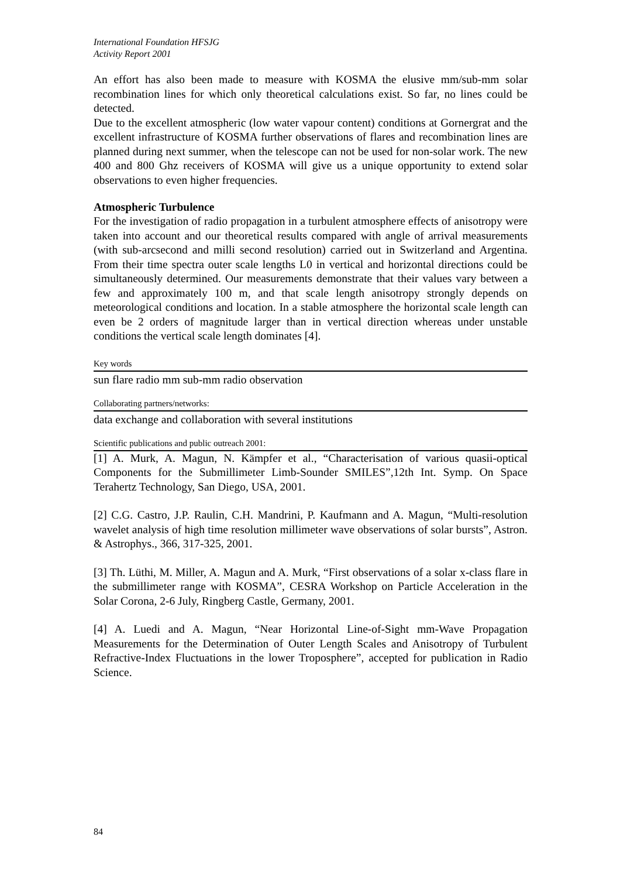International Foundation HFSJG
Activity Report 2001
An effort has also been made to measure with KOSMA the elusive mm/sub-mm solar recombination lines for which only theoretical calculations exist. So far, no lines could be detected.
Due to the excellent atmospheric (low water vapour content) conditions at Gornergrat and the excellent infrastructure of KOSMA further observations of flares and recombination lines are planned during next summer, when the telescope can not be used for non-solar work. The new 400 and 800 Ghz receivers of KOSMA will give us a unique opportunity to extend solar observations to even higher frequencies.
Atmospheric Turbulence
For the investigation of radio propagation in a turbulent atmosphere effects of anisotropy were taken into account and our theoretical results compared with angle of arrival measurements (with sub-arcsecond and milli second resolution) carried out in Switzerland and Argentina. From their time spectra outer scale lengths L0 in vertical and horizontal directions could be simultaneously determined. Our measurements demonstrate that their values vary between a few and approximately 100 m, and that scale length anisotropy strongly depends on meteorological conditions and location. In a stable atmosphere the horizontal scale length can even be 2 orders of magnitude larger than in vertical direction whereas under unstable conditions the vertical scale length dominates [4].
Key words
sun flare radio mm sub-mm radio observation
Collaborating partners/networks:
data exchange and collaboration with several institutions
Scientific publications and public outreach 2001:
[1] A. Murk, A. Magun, N. Kämpfer et al., “Characterisation of various quasii-optical Components for the Submillimeter Limb-Sounder SMILES”,12th Int. Symp. On Space Terahertz Technology, San Diego, USA, 2001.
[2] C.G. Castro, J.P. Raulin, C.H. Mandrini, P. Kaufmann and A. Magun, “Multi-resolution wavelet analysis of high time resolution millimeter wave observations of solar bursts”, Astron. & Astrophys., 366, 317-325, 2001.
[3] Th. Lüthi, M. Miller, A. Magun and A. Murk, “First observations of a solar x-class flare in the submillimeter range with KOSMA”, CESRA Workshop on Particle Acceleration in the Solar Corona, 2-6 July, Ringberg Castle, Germany, 2001.
[4] A. Luedi and A. Magun, “Near Horizontal Line-of-Sight mm-Wave Propagation Measurements for the Determination of Outer Length Scales and Anisotropy of Turbulent Refractive-Index Fluctuations in the lower Troposphere”, accepted for publication in Radio Science.
84